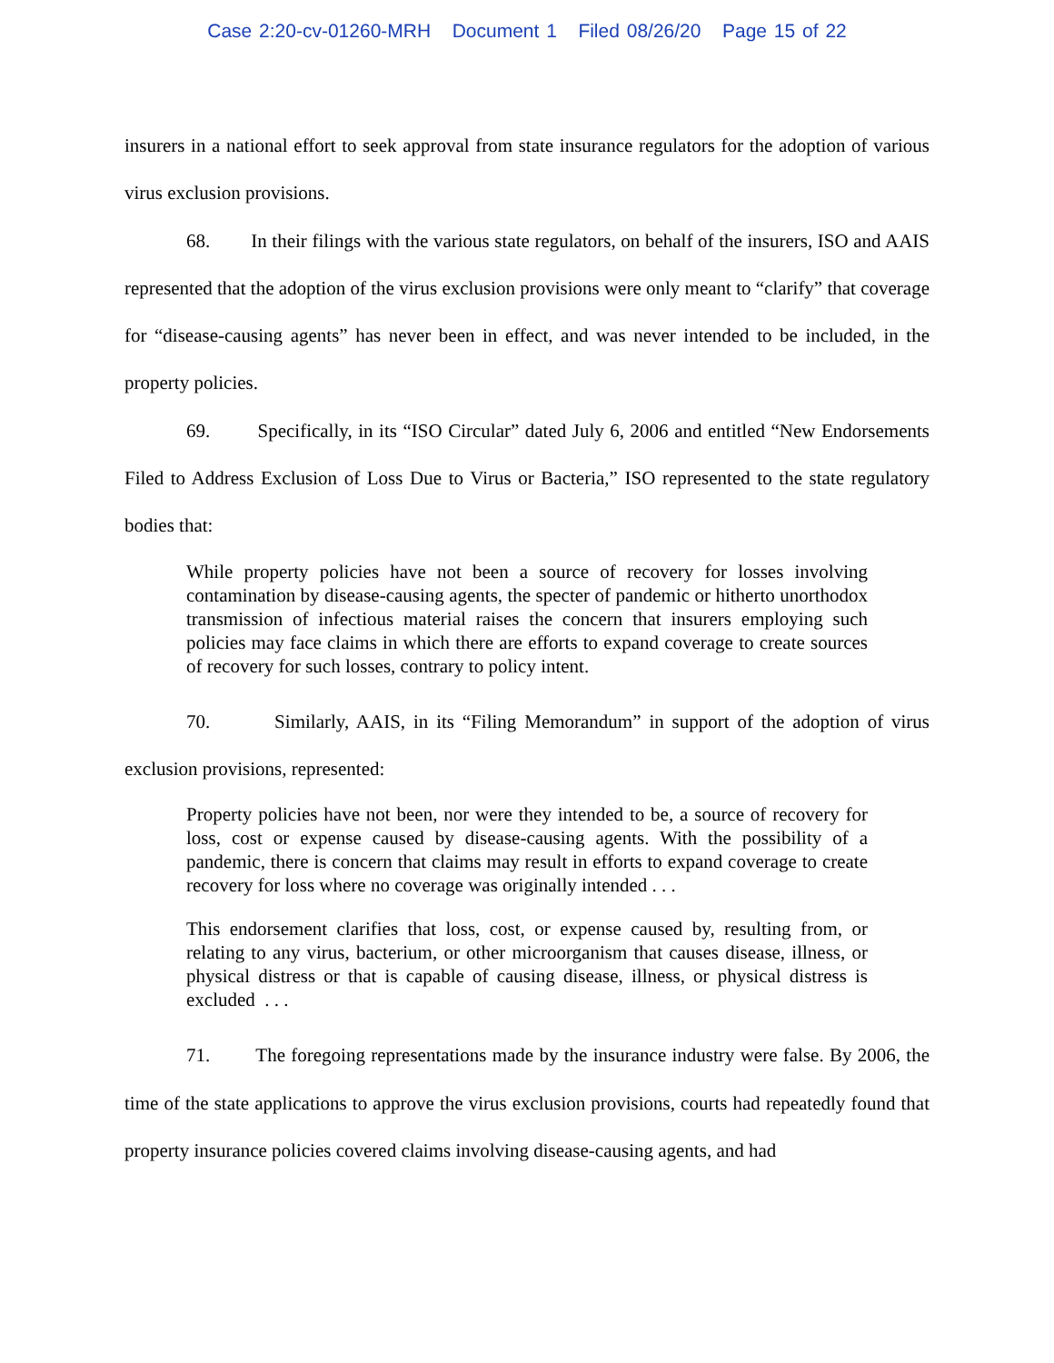Case 2:20-cv-01260-MRH Document 1 Filed 08/26/20 Page 15 of 22
insurers in a national effort to seek approval from state insurance regulators for the adoption of various virus exclusion provisions.
68. In their filings with the various state regulators, on behalf of the insurers, ISO and AAIS represented that the adoption of the virus exclusion provisions were only meant to “clarify” that coverage for “disease-causing agents” has never been in effect, and was never intended to be included, in the property policies.
69. Specifically, in its “ISO Circular” dated July 6, 2006 and entitled “New Endorsements Filed to Address Exclusion of Loss Due to Virus or Bacteria,” ISO represented to the state regulatory bodies that:
While property policies have not been a source of recovery for losses involving contamination by disease-causing agents, the specter of pandemic or hitherto unorthodox transmission of infectious material raises the concern that insurers employing such policies may face claims in which there are efforts to expand coverage to create sources of recovery for such losses, contrary to policy intent.
70. Similarly, AAIS, in its “Filing Memorandum” in support of the adoption of virus exclusion provisions, represented:
Property policies have not been, nor were they intended to be, a source of recovery for loss, cost or expense caused by disease-causing agents. With the possibility of a pandemic, there is concern that claims may result in efforts to expand coverage to create recovery for loss where no coverage was originally intended . . .
This endorsement clarifies that loss, cost, or expense caused by, resulting from, or relating to any virus, bacterium, or other microorganism that causes disease, illness, or physical distress or that is capable of causing disease, illness, or physical distress is excluded . . .
71. The foregoing representations made by the insurance industry were false. By 2006, the time of the state applications to approve the virus exclusion provisions, courts had repeatedly found that property insurance policies covered claims involving disease-causing agents, and had